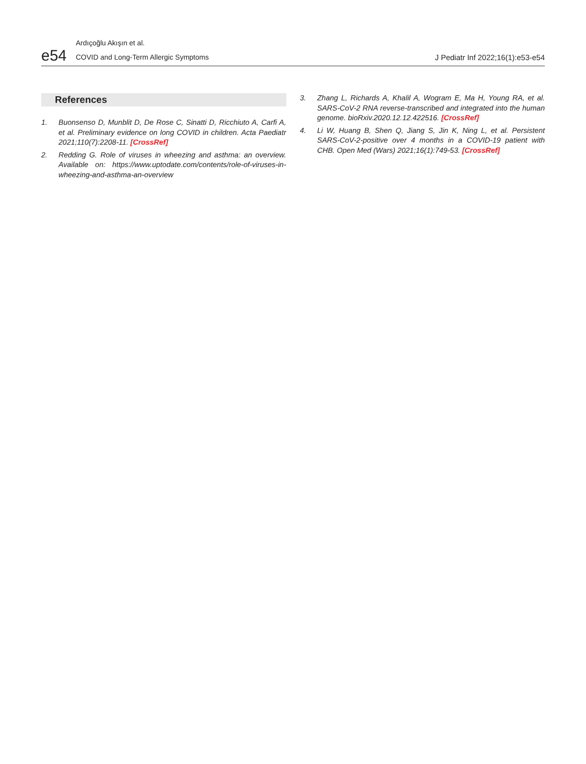e54
Ardıçoğlu Akışın et al.
COVID and Long-Term Allergic Symptoms J Pediatr Inf 2022;16(1):e53-e54
References
1. Buonsenso D, Munblit D, De Rose C, Sinatti D, Ricchiuto A, Carfi A, et al. Preliminary evidence on long COVID in children. Acta Paediatr 2021;110(7):2208-11. [CrossRef]
2. Redding G. Role of viruses in wheezing and asthma: an overview. Available on: https://www.uptodate.com/contents/role-of-viruses-in-wheezing-and-asthma-an-overview
3. Zhang L, Richards A, Khalil A, Wogram E, Ma H, Young RA, et al. SARS-CoV-2 RNA reverse-transcribed and integrated into the human genome. bioRxiv.2020.12.12.422516. [CrossRef]
4. Li W, Huang B, Shen Q, Jiang S, Jin K, Ning L, et al. Persistent SARS-CoV-2-positive over 4 months in a COVID-19 patient with CHB. Open Med (Wars) 2021;16(1):749-53. [CrossRef]